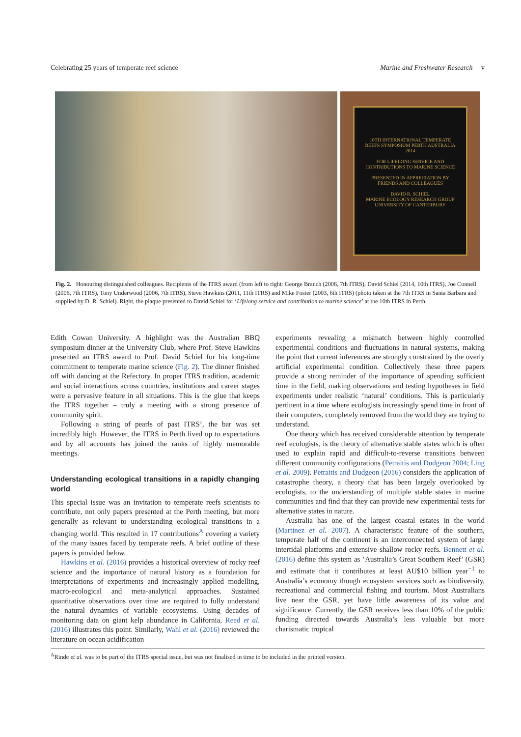Celebrating 25 years of temperate reef science Marine and Freshwater Research v
10TH INTERNATIONAL TEMPERATE REEFS SYMPOSIUM PERTH AUSTRALIA 2014
FOR LIFELONG SERVICE AND CONTRIBUTIONS TO MARINE SCIENCE
PRESENTED IN APPRECIATION BY FRIENDS AND COLLEAGUES
DAVID R. SCHIEL
MARINE ECOLOGY RESEARCH GROUP UNIVERSITY OF CANTERBURY
Fig. 2. Honouring distinguished colleagues. Recipients of the ITRS award (from left to right: George Branch (2006, 7th ITRS), David Schiel (2014, 10th ITRS), Joe Connell (2006, 7th ITRS), Tony Underwood (2006, 7th ITRS), Steve Hawkins (2011, 11th ITRS) and Mike Foster (2003, 6th ITRS) (photo taken at the 7th ITRS in Santa Barbara and supplied by D. R. Schiel). Right, the plaque presented to David Schiel for ‘Lifelong service and contribution to marine science’ at the 10th ITRS in Perth.
Edith Cowan University. A highlight was the Australian BBQ symposium dinner at the University Club, where Prof. Steve Hawkins presented an ITRS award to Prof. David Schiel for his long-time commitment to temperate marine science (Fig. 2). The dinner finished off with dancing at the Refectory. In proper ITRS tradition, academic and social interactions across countries, institutions and career stages were a pervasive feature in all situations. This is the glue that keeps the ITRS together – truly a meeting with a strong presence of community spirit.
Following a string of pearls of past ITRS’, the bar was set incredibly high. However, the ITRS in Perth lived up to expectations and by all accounts has joined the ranks of highly memorable meetings.
Understanding ecological transitions in a rapidly changing world
This special issue was an invitation to temperate reefs scientists to contribute, not only papers presented at the Perth meeting, but more generally as relevant to understanding ecological transitions in a changing world. This resulted in 17 contributions<sup>A</sup> covering a variety of the many issues faced by temperate reefs. A brief outline of these papers is provided below.
Hawkins et al. (2016) provides a historical overview of rocky reef science and the importance of natural history as a foundation for interpretations of experiments and increasingly applied modelling, macro-ecological and meta-analytical approaches. Sustained quantitative observations over time are required to fully understand the natural dynamics of variable ecosystems. Using decades of monitoring data on giant kelp abundance in California, Reed et al. (2016) illustrates this point. Similarly, Wahl et al. (2016) reviewed the literature on ocean acidification
experiments revealing a mismatch between highly controlled experimental conditions and fluctuations in natural systems, making the point that current inferences are strongly constrained by the overly artificial experimental condition. Collectively these three papers provide a strong reminder of the importance of spending sufficient time in the field, making observations and testing hypotheses in field experiments under realistic ‘natural’ conditions. This is particularly pertinent in a time where ecologists increasingly spend time in front of their computers, completely removed from the world they are trying to understand.
One theory which has received considerable attention by temperate reef ecologists, is the theory of alternative stable states which is often used to explain rapid and difficult-to-reverse transitions between different community configurations (Petraitis and Dudgeon 2004; Ling et al. 2009). Petraitis and Dudgeon (2016) considers the application of catastrophe theory, a theory that has been largely overlooked by ecologists, to the understanding of multiple stable states in marine communities and find that they can provide new experimental tests for alternative states in nature.
Australia has one of the largest coastal estates in the world (Martinez et al. 2007). A characteristic feature of the southern, temperate half of the continent is an interconnected system of large intertidal platforms and extensive shallow rocky reefs. Bennett et al. (2016) define this system as ‘Australia’s Great Southern Reef’ (GSR) and estimate that it contributes at least AU$10 billion year<sup>−1</sup> to Australia’s economy though ecosystem services such as biodiversity, recreational and commercial fishing and tourism. Most Australians live near the GSR, yet have little awareness of its value and significance. Currently, the GSR receives less than 10% of the public funding directed towards Australia’s less valuable but more charismatic tropical
<sup>A</sup>Rinde et al. was to be part of the ITRS special issue, but was not finalised in time to be included in the printed version.